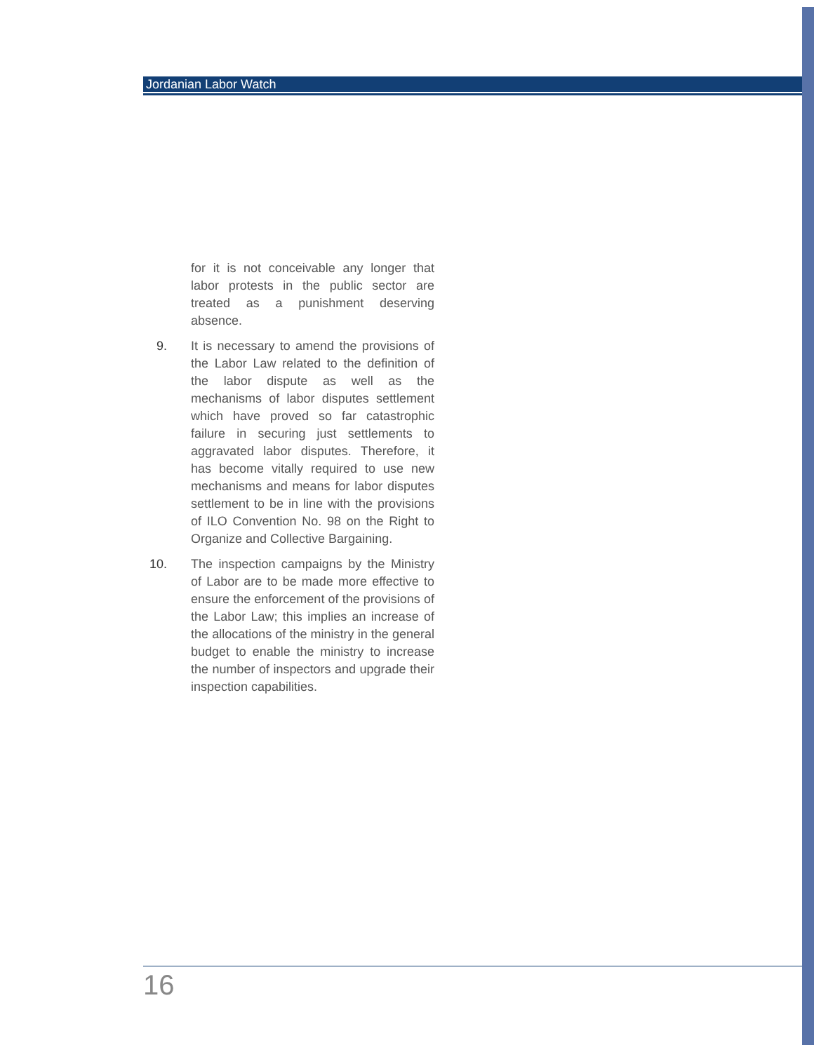Jordanian Labor Watch
for it is not conceivable any longer that labor protests in the public sector are treated as a punishment deserving absence.
9. It is necessary to amend the provisions of the Labor Law related to the definition of the labor dispute as well as the mechanisms of labor disputes settlement which have proved so far catastrophic failure in securing just settlements to aggravated labor disputes. Therefore, it has become vitally required to use new mechanisms and means for labor disputes settlement to be in line with the provisions of ILO Convention No. 98 on the Right to Organize and Collective Bargaining.
10. The inspection campaigns by the Ministry of Labor are to be made more effective to ensure the enforcement of the provisions of the Labor Law; this implies an increase of the allocations of the ministry in the general budget to enable the ministry to increase the number of inspectors and upgrade their inspection capabilities.
16